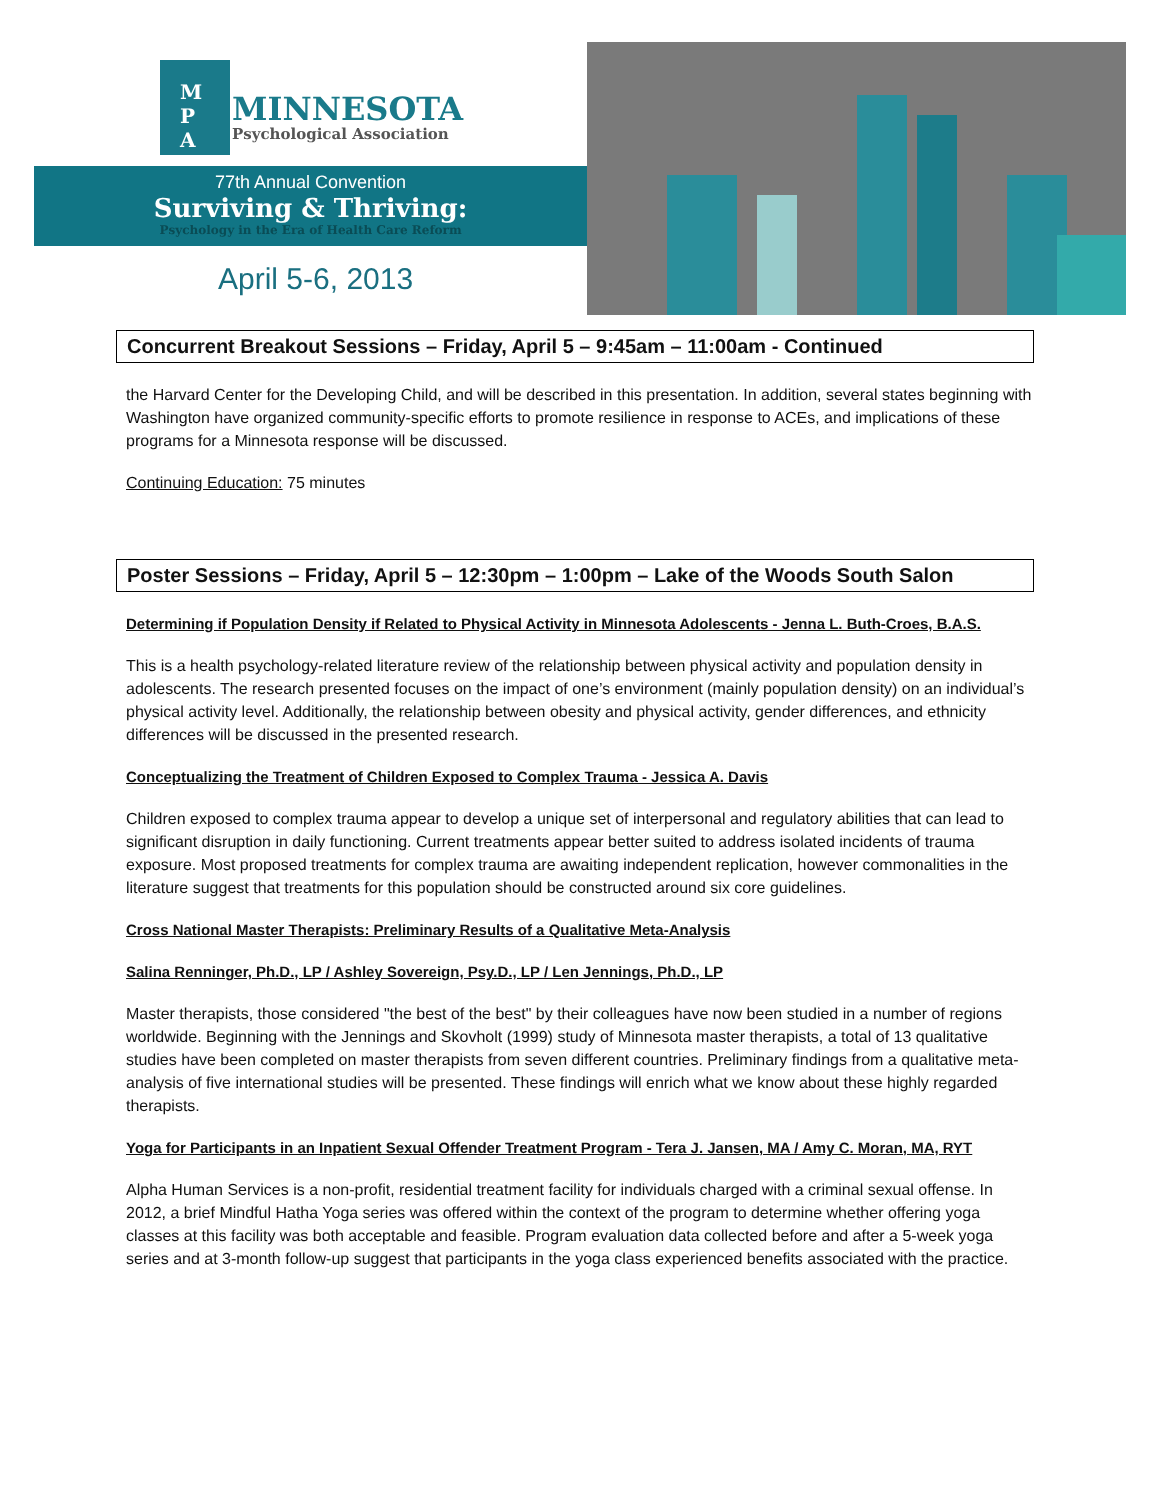M
P
A
MINNESOTA
Psychological Association
77th Annual Convention
Surviving & Thriving:
Psychology in the Era of Health Care Reform
April 5-6, 2013
Concurrent Breakout Sessions – Friday, April 5 – 9:45am – 11:00am - Continued
the Harvard Center for the Developing Child, and will be described in this presentation. In addition, several states beginning with Washington have organized community-specific efforts to promote resilience in response to ACEs, and implications of these programs for a Minnesota response will be discussed.
Continuing Education: 75 minutes
Poster Sessions – Friday, April 5 – 12:30pm – 1:00pm – Lake of the Woods South Salon
Determining if Population Density if Related to Physical Activity in Minnesota Adolescents - Jenna L. Buth-Croes, B.A.S.
This is a health psychology-related literature review of the relationship between physical activity and population density in adolescents. The research presented focuses on the impact of one’s environment (mainly population density) on an individual’s physical activity level. Additionally, the relationship between obesity and physical activity, gender differences, and ethnicity differences will be discussed in the presented research.
Conceptualizing the Treatment of Children Exposed to Complex Trauma - Jessica A. Davis
Children exposed to complex trauma appear to develop a unique set of interpersonal and regulatory abilities that can lead to significant disruption in daily functioning. Current treatments appear better suited to address isolated incidents of trauma exposure. Most proposed treatments for complex trauma are awaiting independent replication, however commonalities in the literature suggest that treatments for this population should be constructed around six core guidelines.
Cross National Master Therapists: Preliminary Results of a Qualitative Meta-Analysis
Salina Renninger, Ph.D., LP / Ashley Sovereign, Psy.D., LP / Len Jennings, Ph.D., LP
Master therapists, those considered "the best of the best" by their colleagues have now been studied in a number of regions worldwide. Beginning with the Jennings and Skovholt (1999) study of Minnesota master therapists, a total of 13 qualitative studies have been completed on master therapists from seven different countries. Preliminary findings from a qualitative meta-analysis of five international studies will be presented. These findings will enrich what we know about these highly regarded therapists.
Yoga for Participants in an Inpatient Sexual Offender Treatment Program - Tera J. Jansen, MA / Amy C. Moran, MA, RYT
Alpha Human Services is a non-profit, residential treatment facility for individuals charged with a criminal sexual offense. In 2012, a brief Mindful Hatha Yoga series was offered within the context of the program to determine whether offering yoga classes at this facility was both acceptable and feasible. Program evaluation data collected before and after a 5-week yoga series and at 3-month follow-up suggest that participants in the yoga class experienced benefits associated with the practice.